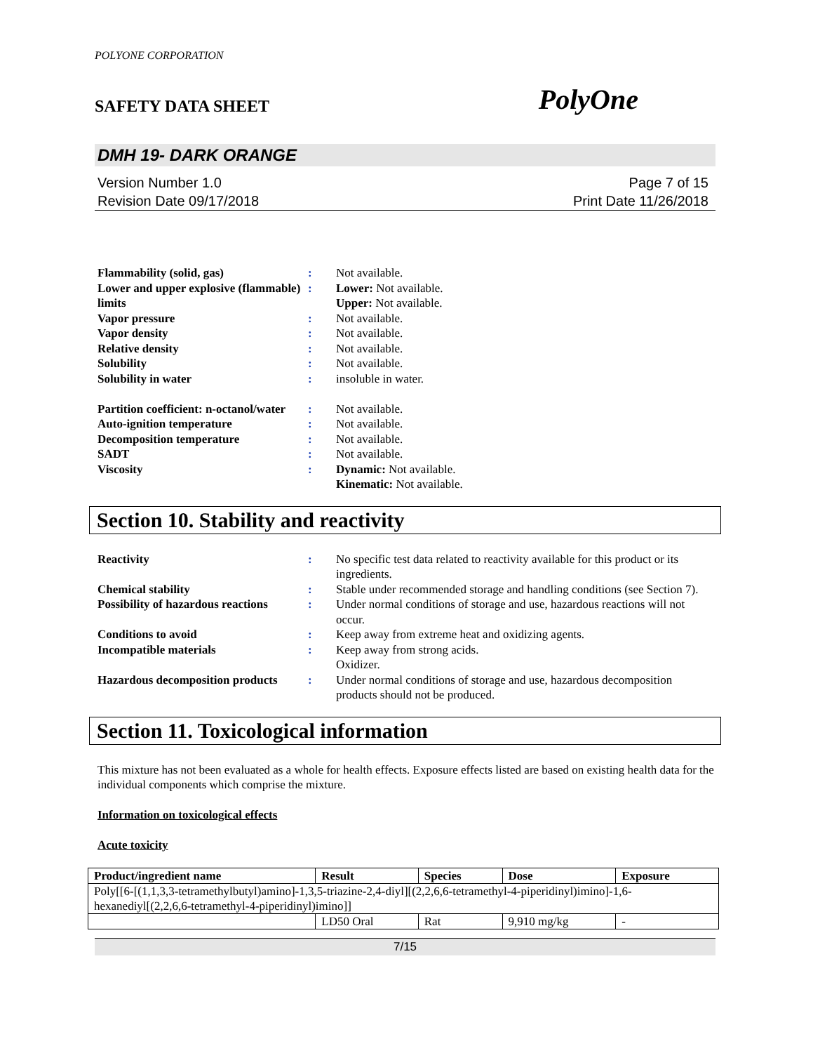POLYONE CORPORATION
SAFETY DATA SHEET PolyOne
DMH 19- DARK ORANGE
Version Number 1.0
Revision Date 09/17/2018
Page 7 of 15
Print Date 11/26/2018
Flammability (solid, gas): Not available. Lower and upper explosive (flammable) limits: Lower: Not available.
Upper: Not available. Vapor pressure: Not available. Vapor density: Not available. Relative density: Not available. Solubility: Not available. Solubility in water: insoluble in water.
Partition coefficient: n-octanol/water: Not available. Auto-ignition temperature: Not available. Decomposition temperature: Not available. SADT: Not available. Viscosity: Dynamic: Not available.
Kinematic: Not available.
Section 10. Stability and reactivity
Reactivity: No specific test data related to reactivity available for this product or its ingredients. Chemical stability: Stable under recommended storage and handling conditions (see Section 7). Possibility of hazardous reactions: Under normal conditions of storage and use, hazardous reactions will not occur. Conditions to avoid: Keep away from extreme heat and oxidizing agents. Incompatible materials: Keep away from strong acids.
Oxidizer. Hazardous decomposition products: Under normal conditions of storage and use, hazardous decomposition products should not be produced.
Section 11. Toxicological information
This mixture has not been evaluated as a whole for health effects. Exposure effects listed are based on existing health data for the individual components which comprise the mixture.
Information on toxicological effects
Acute toxicity
| Product/ingredient name | Result | Species | Dose | Exposure |
| --- | --- | --- | --- | --- |
| Poly[[6-[(1,1,3,3-tetramethylbutyl)amino]-1,3,5-triazine-2,4-diyl][(2,2,6,6-tetramethyl-4-piperidinyl)imino]-1,6-hexanediyl[(2,2,6,6-tetramethyl-4-piperidinyl)imino]] | | | | |
| | LD50 Oral | Rat | 9,910 mg/kg | - |
7/15